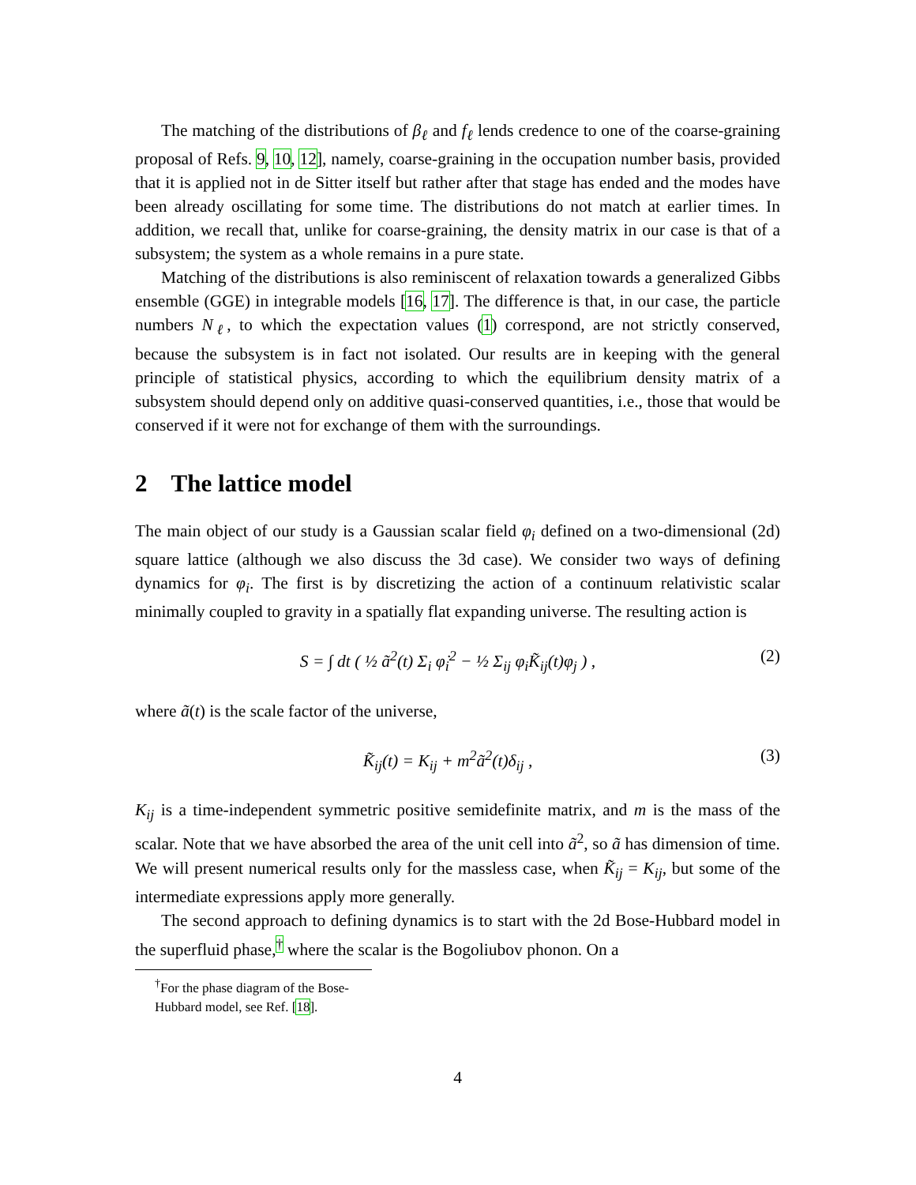The matching of the distributions of β<sub>ℓ</sub> and f<sub>ℓ</sub> lends credence to one of the coarse-graining proposal of Refs. 9, 10, 12], namely, coarse-graining in the occupation number basis, provided that it is applied not in de Sitter itself but rather after that stage has ended and the modes have been already oscillating for some time. The distributions do not match at earlier times. In addition, we recall that, unlike for coarse-graining, the density matrix in our case is that of a subsystem; the system as a whole remains in a pure state.
Matching of the distributions is also reminiscent of relaxation towards a generalized Gibbs ensemble (GGE) in integrable models [16, 17]. The difference is that, in our case, the particle numbers N<sub>ℓ</sub>, to which the expectation values (1) correspond, are not strictly conserved, because the subsystem is in fact not isolated. Our results are in keeping with the general principle of statistical physics, according to which the equilibrium density matrix of a subsystem should depend only on additive quasi-conserved quantities, i.e., those that would be conserved if it were not for exchange of them with the surroundings.
2 The lattice model
The main object of our study is a Gaussian scalar field φ<sub>i</sub> defined on a two-dimensional (2d) square lattice (although we also discuss the 3d case). We consider two ways of defining dynamics for φ<sub>i</sub>. The first is by discretizing the action of a continuum relativistic scalar minimally coupled to gravity in a spatially flat expanding universe. The resulting action is
S = ∫ dt ( ½ ã<sup>2</sup>(t) Σ<sub>i</sub> φ̇<sub>i</sub><sup>2</sup> − ½ Σ<sub>ij</sub> φ<sub>i</sub>K̃<sub>ij</sub>(t)φ<sub>j</sub> ) ,
(2)
where ã(t) is the scale factor of the universe,
K̃<sub>ij</sub>(t) = K<sub>ij</sub> + m<sup>2</sup>ã<sup>2</sup>(t)δ<sub>ij</sub> , (3)
K<sub>ij</sub> is a time-independent symmetric positive semidefinite matrix, and m is the mass of the scalar. Note that we have absorbed the area of the unit cell into ã<sup>2</sup>, so ã has dimension of time. We will present numerical results only for the massless case, when K̃<sub>ij</sub> = K<sub>ij</sub>, but some of the intermediate expressions apply more generally.
The second approach to defining dynamics is to start with the 2d Bose-Hubbard model in the superfluid phase,<sup>†</sup> where the scalar is the Bogoliubov phonon. On a
<sup>†</sup> For the phase diagram of the Bose-Hubbard model, see Ref. [18].
4